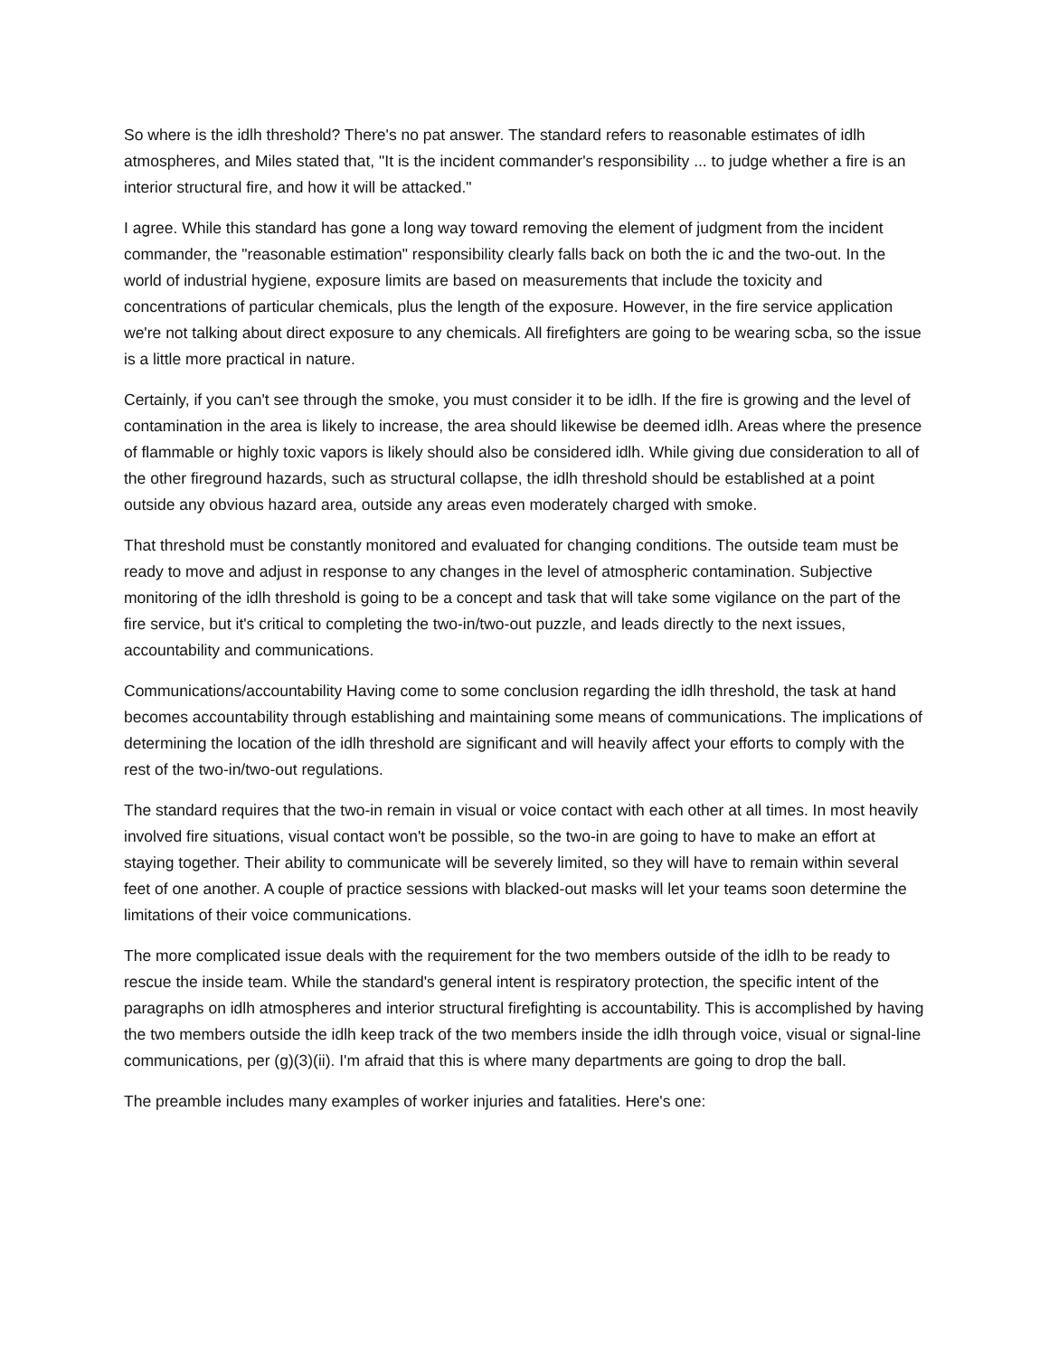So where is the idlh threshold? There's no pat answer. The standard refers to reasonable estimates of idlh atmospheres, and Miles stated that, "It is the incident commander's responsibility ... to judge whether a fire is an interior structural fire, and how it will be attacked."
I agree. While this standard has gone a long way toward removing the element of judgment from the incident commander, the "reasonable estimation" responsibility clearly falls back on both the ic and the two-out. In the world of industrial hygiene, exposure limits are based on measurements that include the toxicity and concentrations of particular chemicals, plus the length of the exposure. However, in the fire service application we're not talking about direct exposure to any chemicals. All firefighters are going to be wearing scba, so the issue is a little more practical in nature.
Certainly, if you can't see through the smoke, you must consider it to be idlh. If the fire is growing and the level of contamination in the area is likely to increase, the area should likewise be deemed idlh. Areas where the presence of flammable or highly toxic vapors is likely should also be considered idlh. While giving due consideration to all of the other fireground hazards, such as structural collapse, the idlh threshold should be established at a point outside any obvious hazard area, outside any areas even moderately charged with smoke.
That threshold must be constantly monitored and evaluated for changing conditions. The outside team must be ready to move and adjust in response to any changes in the level of atmospheric contamination. Subjective monitoring of the idlh threshold is going to be a concept and task that will take some vigilance on the part of the fire service, but it's critical to completing the two-in/two-out puzzle, and leads directly to the next issues, accountability and communications.
Communications/accountability Having come to some conclusion regarding the idlh threshold, the task at hand becomes accountability through establishing and maintaining some means of communications. The implications of determining the location of the idlh threshold are significant and will heavily affect your efforts to comply with the rest of the two-in/two-out regulations.
The standard requires that the two-in remain in visual or voice contact with each other at all times. In most heavily involved fire situations, visual contact won't be possible, so the two-in are going to have to make an effort at staying together. Their ability to communicate will be severely limited, so they will have to remain within several feet of one another. A couple of practice sessions with blacked-out masks will let your teams soon determine the limitations of their voice communications.
The more complicated issue deals with the requirement for the two members outside of the idlh to be ready to rescue the inside team. While the standard's general intent is respiratory protection, the specific intent of the paragraphs on idlh atmospheres and interior structural firefighting is accountability. This is accomplished by having the two members outside the idlh keep track of the two members inside the idlh through voice, visual or signal-line communications, per (g)(3)(ii). I'm afraid that this is where many departments are going to drop the ball.
The preamble includes many examples of worker injuries and fatalities. Here's one: